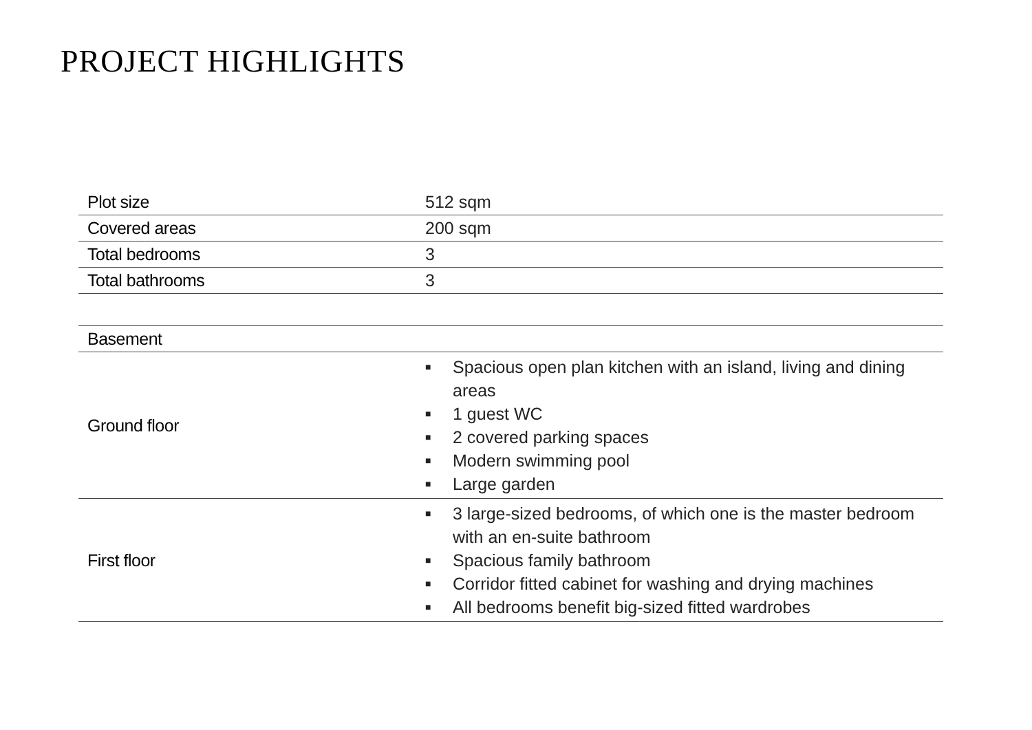PROJECT HIGHLIGHTS
| Plot size | 512 sqm |
| Covered areas | 200 sqm |
| Total bedrooms | 3 |
| Total bathrooms | 3 |
| Basement | |
| Ground floor | ■ Spacious open plan kitchen with an island, living and dining areas ■ 1 guest WC ■ 2 covered parking spaces ■ Modern swimming pool ■ Large garden |
| First floor | ■ 3 large-sized bedrooms, of which one is the master bedroom with an en-suite bathroom ■ Spacious family bathroom ■ Corridor fitted cabinet for washing and drying machines ■ All bedrooms benefit big-sized fitted wardrobes |